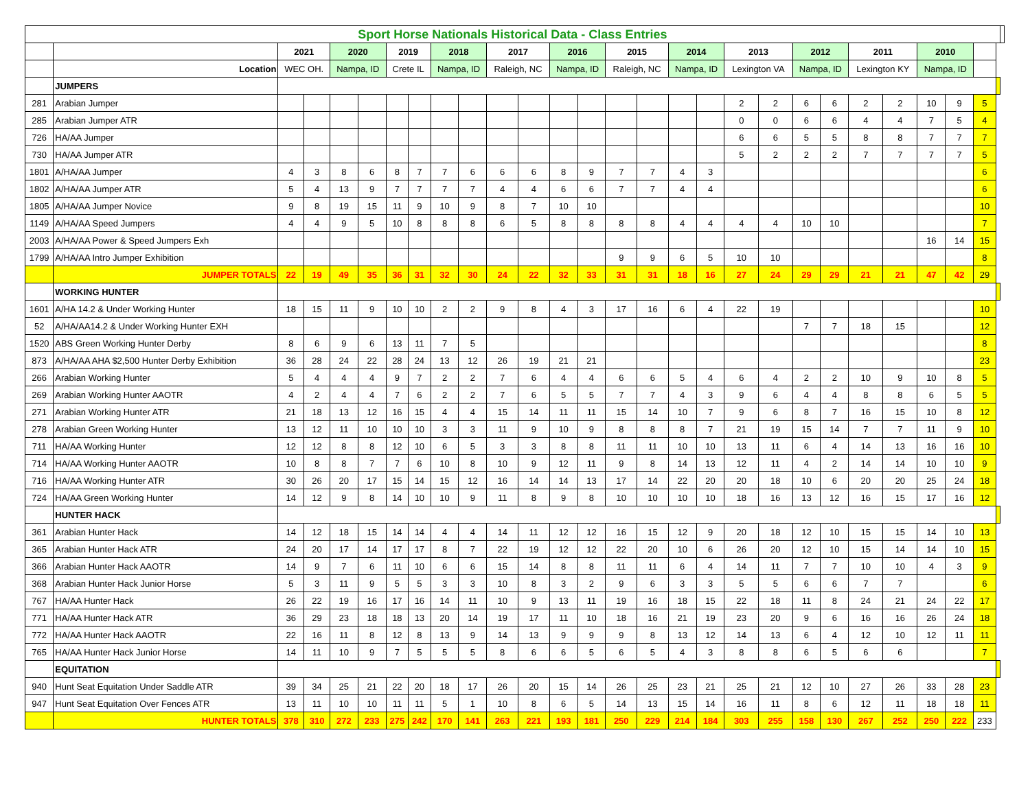| Sport Horse Nationals Historical Data - Class Entries | | | | | | | | | | | | | | | | | | | | | | | | | | | | |
| | | 2021 | | 2020 | | 2019 | | 2018 | | 2017 | | 2016 | | 2015 | | 2014 | | 2013 | | 2012 | | 2011 | | 2010 | | | | |
| | Location | WEC OH. | | Nampa, ID | | Crete IL | | Nampa, ID | | Raleigh, NC | | Nampa, ID | | Raleigh, NC | | Nampa, ID | | Lexington VA | | Nampa, ID | | Lexington KY | | Nampa, ID | | | | |
| | JUMPERS | | | | | | | | | | | | | | | | | | | | | | | | | | | |
| 281 | Arabian Jumper | | | | | | | | | | | | | | | | | 2 | 2 | 6 | 6 | 2 | 2 | 10 | 9 | 5 | | |
| 285 | Arabian Jumper ATR | | | | | | | | | | | | | | | | | 0 | 0 | 6 | 6 | 4 | 4 | 7 | 5 | 4 | | |
| 726 | HA/AA Jumper | | | | | | | | | | | | | | | | | 6 | 6 | 5 | 5 | 8 | 8 | 7 | 7 | 7 | | |
| 730 | HA/AA Jumper ATR | | | | | | | | | | | | | | | | | 5 | 2 | 2 | 2 | 7 | 7 | 7 | 7 | 5 | | |
| 1801 | A/HA/AA Jumper | 4 | 3 | 8 | 6 | 8 | 7 | 7 | 6 | 6 | 6 | 8 | 9 | 7 | 7 | 4 | 3 | | | | | | | | | 6 | | |
| 1802 | A/HA/AA Jumper ATR | 5 | 4 | 13 | 9 | 7 | 7 | 7 | 7 | 4 | 4 | 6 | 6 | 7 | 7 | 4 | 4 | | | | | | | | | 6 | | |
| 1805 | A/HA/AA Jumper Novice | 9 | 8 | 19 | 15 | 11 | 9 | 10 | 9 | 8 | 7 | 10 | 10 | | | | | | | | | | | | | 10 | | |
| 1149 | A/HA/AA Speed Jumpers | 4 | 4 | 9 | 5 | 10 | 8 | 8 | 8 | 6 | 5 | 8 | 8 | 8 | 8 | 4 | 4 | 4 | 4 | 10 | 10 | | | | | 7 | | |
| 2003 | A/HA/AA Power & Speed Jumpers Exh | | | | | | | | | | | | | | | | | | | | | | | 16 | 14 | 15 | | |
| 1799 | A/HA/AA Intro Jumper Exhibition | | | | | | | | | | | | | 9 | 9 | 6 | 5 | 10 | 10 | | | | | | | 8 | | |
| | JUMPER TOTALS | 22 | 19 | 49 | 35 | 36 | 31 | 32 | 30 | 24 | 22 | 32 | 33 | 31 | 31 | 18 | 16 | 27 | 24 | 29 | 29 | 21 | 21 | 47 | 42 | 29 | | |
| | WORKING HUNTER | | | | | | | | | | | | | | | | | | | | | | | | | | | |
| 1601 | A/HA 14.2 & Under Working Hunter | 18 | 15 | 11 | 9 | 10 | 10 | 2 | 2 | 9 | 8 | 4 | 3 | 17 | 16 | 6 | 4 | 22 | 19 | | | | | | | 10 | | |
| 52 | A/HA/AA14.2 & Under Working Hunter EXH | | | | | | | | | | | | | | | | | | | 7 | 7 | 18 | 15 | | | 12 | | |
| 1520 | ABS Green Working Hunter Derby | 8 | 6 | 9 | 6 | 13 | 11 | 7 | 5 | | | | | | | | | | | | | | | | | 8 | | |
| 873 | A/HA/AA AHA $2,500 Hunter Derby Exhibition | 36 | 28 | 24 | 22 | 28 | 24 | 13 | 12 | 26 | 19 | 21 | 21 | | | | | | | | | | | | | 23 | | |
| 266 | Arabian Working Hunter | 5 | 4 | 4 | 4 | 9 | 7 | 2 | 2 | 7 | 6 | 4 | 4 | 6 | 6 | 5 | 4 | 6 | 4 | 2 | 2 | 10 | 9 | 10 | 8 | 5 | | |
| 269 | Arabian Working Hunter AAOTR | 4 | 2 | 4 | 4 | 7 | 6 | 2 | 2 | 7 | 6 | 5 | 5 | 7 | 7 | 4 | 3 | 9 | 6 | 4 | 4 | 8 | 8 | 6 | 5 | 5 | | |
| 271 | Arabian Working Hunter ATR | 21 | 18 | 13 | 12 | 16 | 15 | 4 | 4 | 15 | 14 | 11 | 11 | 15 | 14 | 10 | 7 | 9 | 6 | 8 | 7 | 16 | 15 | 10 | 8 | 12 | | |
| 278 | Arabian Green Working Hunter | 13 | 12 | 11 | 10 | 10 | 10 | 3 | 3 | 11 | 9 | 10 | 9 | 8 | 8 | 8 | 7 | 21 | 19 | 15 | 14 | 7 | 7 | 11 | 9 | 10 | | |
| 711 | HA/AA Working Hunter | 12 | 12 | 8 | 8 | 12 | 10 | 6 | 5 | 3 | 3 | 8 | 8 | 11 | 11 | 10 | 10 | 13 | 11 | 6 | 4 | 14 | 13 | 16 | 16 | 10 | | |
| 714 | HA/AA Working Hunter AAOTR | 10 | 8 | 8 | 7 | 7 | 6 | 10 | 8 | 10 | 9 | 12 | 11 | 9 | 8 | 14 | 13 | 12 | 11 | 4 | 2 | 14 | 14 | 10 | 10 | 9 | | |
| 716 | HA/AA Working Hunter ATR | 30 | 26 | 20 | 17 | 15 | 14 | 15 | 12 | 16 | 14 | 14 | 13 | 17 | 14 | 22 | 20 | 20 | 18 | 10 | 6 | 20 | 20 | 25 | 24 | 18 | | |
| 724 | HA/AA Green Working Hunter | 14 | 12 | 9 | 8 | 14 | 10 | 10 | 9 | 11 | 8 | 9 | 8 | 10 | 10 | 10 | 10 | 18 | 16 | 13 | 12 | 16 | 15 | 17 | 16 | 12 | | |
| | HUNTER HACK | | | | | | | | | | | | | | | | | | | | | | | | | | | |
| 361 | Arabian Hunter Hack | 14 | 12 | 18 | 15 | 14 | 14 | 4 | 4 | 14 | 11 | 12 | 12 | 16 | 15 | 12 | 9 | 20 | 18 | 12 | 10 | 15 | 15 | 14 | 10 | 13 | | |
| 365 | Arabian Hunter Hack ATR | 24 | 20 | 17 | 14 | 17 | 17 | 8 | 7 | 22 | 19 | 12 | 12 | 22 | 20 | 10 | 6 | 26 | 20 | 12 | 10 | 15 | 14 | 14 | 10 | 15 | | |
| 366 | Arabian Hunter Hack AAOTR | 14 | 9 | 7 | 6 | 11 | 10 | 6 | 6 | 15 | 14 | 8 | 8 | 11 | 11 | 6 | 4 | 14 | 11 | 7 | 7 | 10 | 10 | 4 | 3 | 9 | | |
| 368 | Arabian Hunter Hack Junior Horse | 5 | 3 | 11 | 9 | 5 | 5 | 3 | 3 | 10 | 8 | 3 | 2 | 9 | 6 | 3 | 3 | 5 | 5 | 6 | 6 | 7 | 7 | | | 6 | | |
| 767 | HA/AA Hunter Hack | 26 | 22 | 19 | 16 | 17 | 16 | 14 | 11 | 10 | 9 | 13 | 11 | 19 | 16 | 18 | 15 | 22 | 18 | 11 | 8 | 24 | 21 | 24 | 22 | 17 | | |
| 771 | HA/AA Hunter Hack ATR | 36 | 29 | 23 | 18 | 18 | 13 | 20 | 14 | 19 | 17 | 11 | 10 | 18 | 16 | 21 | 19 | 23 | 20 | 9 | 6 | 16 | 16 | 26 | 24 | 18 | | |
| 772 | HA/AA Hunter Hack AAOTR | 22 | 16 | 11 | 8 | 12 | 8 | 13 | 9 | 14 | 13 | 9 | 9 | 9 | 8 | 13 | 12 | 14 | 13 | 6 | 4 | 12 | 10 | 12 | 11 | 11 | | |
| 765 | HA/AA Hunter Hack Junior Horse | 14 | 11 | 10 | 9 | 7 | 5 | 5 | 5 | 8 | 6 | 6 | 5 | 6 | 5 | 4 | 3 | 8 | 8 | 6 | 5 | 6 | 6 | | | 7 | | |
| | EQUITATION | | | | | | | | | | | | | | | | | | | | | | | | | | | |
| 940 | Hunt Seat Equitation Under Saddle ATR | 39 | 34 | 25 | 21 | 22 | 20 | 18 | 17 | 26 | 20 | 15 | 14 | 26 | 25 | 23 | 21 | 25 | 21 | 12 | 10 | 27 | 26 | 33 | 28 | 23 | | |
| 947 | Hunt Seat Equitation Over Fences ATR | 13 | 11 | 10 | 10 | 11 | 11 | 5 | 1 | 10 | 8 | 6 | 5 | 14 | 13 | 15 | 14 | 16 | 11 | 8 | 6 | 12 | 11 | 18 | 18 | 11 | | |
| | HUNTER TOTALS | 378 | 310 | 272 | 233 | 275 | 242 | 170 | 141 | 263 | 221 | 193 | 181 | 250 | 229 | 214 | 184 | 303 | 255 | 158 | 130 | 267 | 252 | 250 | 222 | 233 | | |